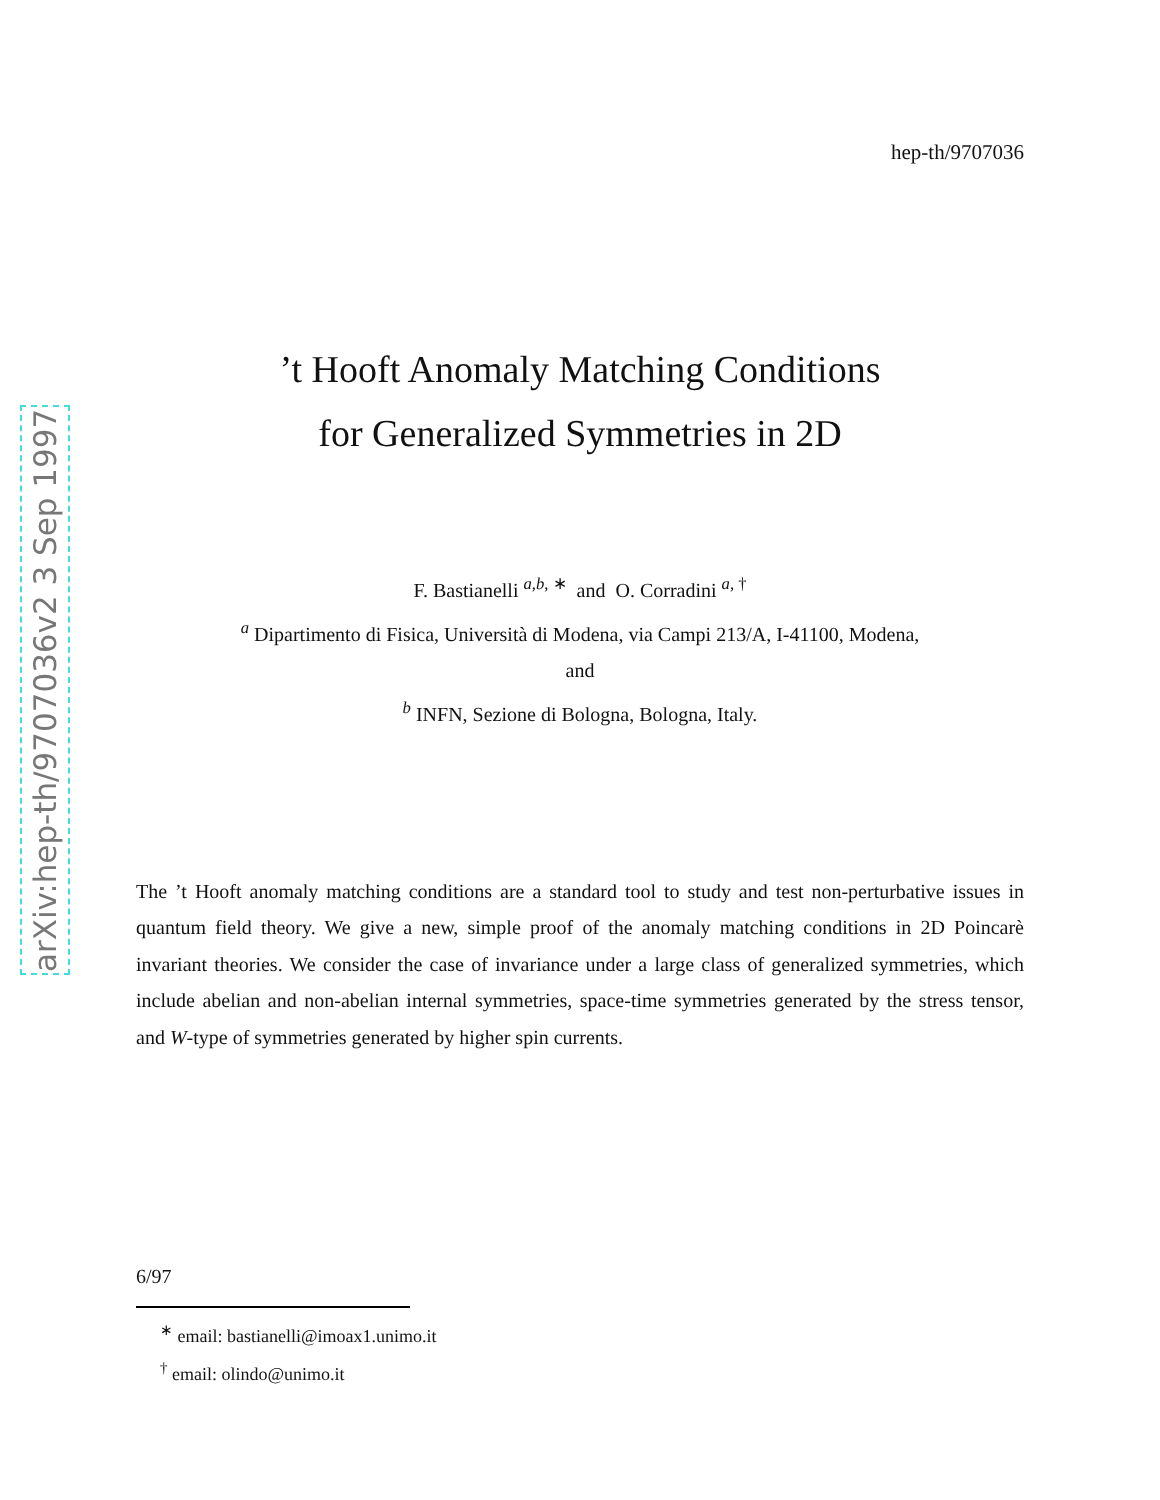arXiv:hep-th/9707036v2 3 Sep 1997
hep-th/9707036
’t Hooft Anomaly Matching Conditions
for Generalized Symmetries in 2D
F. Bastianelli <sup>a,b, ∗</sup> and O. Corradini <sup>a, †</sup>
<sup>a</sup> Dipartimento di Fisica, Università di Modena, via Campi 213/A, I-41100, Modena,
and
<sup>b</sup> INFN, Sezione di Bologna, Bologna, Italy.
The ’t Hooft anomaly matching conditions are a standard tool to study and test non-perturbative issues in quantum field theory. We give a new, simple proof of the anomaly matching conditions in 2D Poincarè invariant theories. We consider the case of invariance under a large class of generalized symmetries, which include abelian and non-abelian internal symmetries, space-time symmetries generated by the stress tensor, and W-type of symmetries generated by higher spin currents.
6/97
<sup>∗</sup> email: bastianelli@imoax1.unimo.it
<sup>†</sup> email: olindo@unimo.it